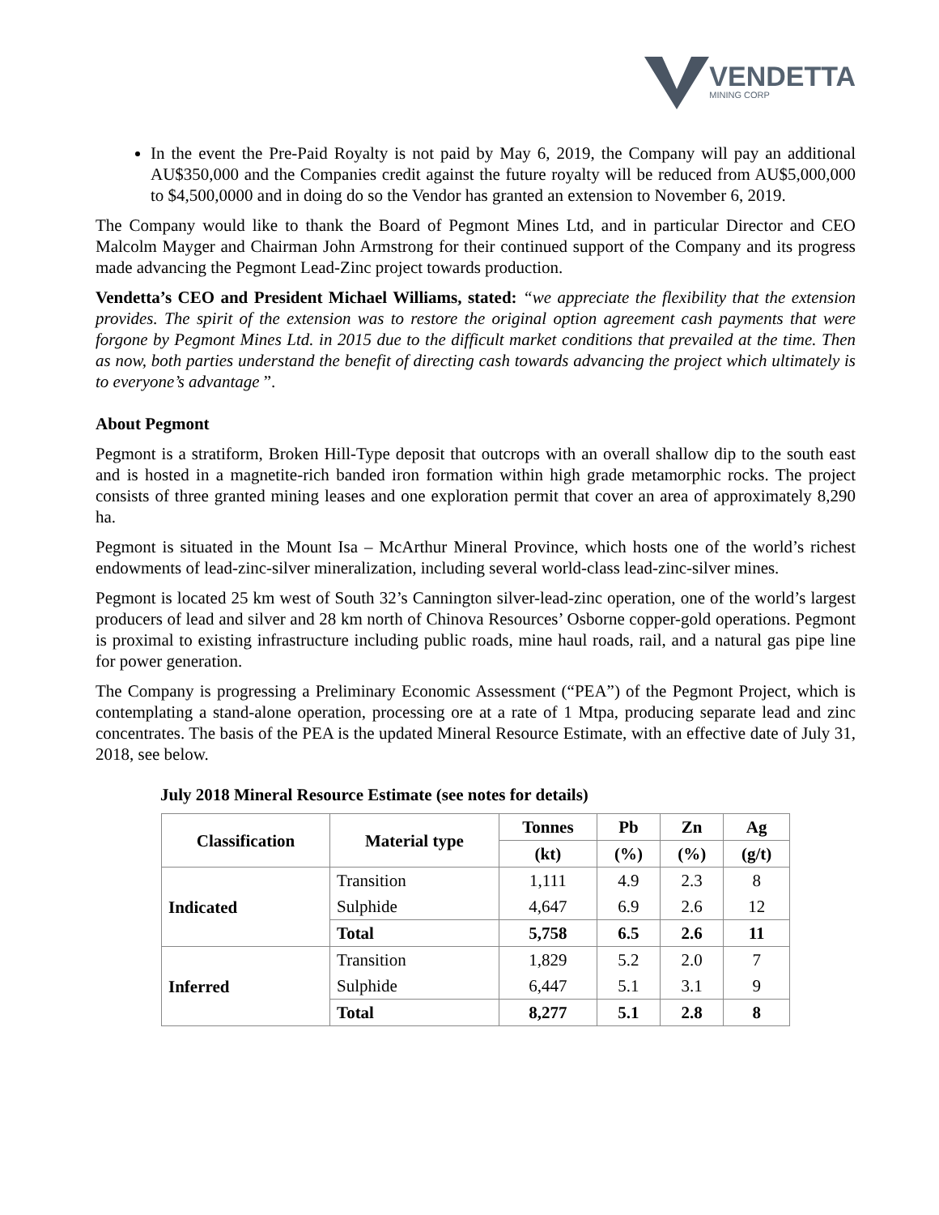VENDETTA
MINING CORP
In the event the Pre-Paid Royalty is not paid by May 6, 2019, the Company will pay an additional AU$350,000 and the Companies credit against the future royalty will be reduced from AU$5,000,000 to $4,500,0000 and in doing do so the Vendor has granted an extension to November 6, 2019.
The Company would like to thank the Board of Pegmont Mines Ltd, and in particular Director and CEO Malcolm Mayger and Chairman John Armstrong for their continued support of the Company and its progress made advancing the Pegmont Lead-Zinc project towards production.
Vendetta’s CEO and President Michael Williams, stated: “we appreciate the flexibility that the extension provides. The spirit of the extension was to restore the original option agreement cash payments that were forgone by Pegmont Mines Ltd. in 2015 due to the difficult market conditions that prevailed at the time. Then as now, both parties understand the benefit of directing cash towards advancing the project which ultimately is to everyone’s advantage ”.
About Pegmont
Pegmont is a stratiform, Broken Hill-Type deposit that outcrops with an overall shallow dip to the south east and is hosted in a magnetite-rich banded iron formation within high grade metamorphic rocks. The project consists of three granted mining leases and one exploration permit that cover an area of approximately 8,290 ha.
Pegmont is situated in the Mount Isa – McArthur Mineral Province, which hosts one of the world’s richest endowments of lead-zinc-silver mineralization, including several world-class lead-zinc-silver mines.
Pegmont is located 25 km west of South 32’s Cannington silver-lead-zinc operation, one of the world’s largest producers of lead and silver and 28 km north of Chinova Resources’ Osborne copper-gold operations. Pegmont is proximal to existing infrastructure including public roads, mine haul roads, rail, and a natural gas pipe line for power generation.
The Company is progressing a Preliminary Economic Assessment (“PEA”) of the Pegmont Project, which is contemplating a stand-alone operation, processing ore at a rate of 1 Mtpa, producing separate lead and zinc concentrates. The basis of the PEA is the updated Mineral Resource Estimate, with an effective date of July 31, 2018, see below.
July 2018 Mineral Resource Estimate (see notes for details)
| Classification | Material type | Tonnes | Pb | Zn | Ag |
| --- | --- | --- | --- | --- | --- |
| | | (kt) | (%) | (%) | (g/t) |
| Indicated | Transition | 1,111 | 4.9 | 2.3 | 8 |
| | Sulphide | 4,647 | 6.9 | 2.6 | 12 |
| | Total | 5,758 | 6.5 | 2.6 | 11 |
| Inferred | Transition | 1,829 | 5.2 | 2.0 | 7 |
| | Sulphide | 6,447 | 5.1 | 3.1 | 9 |
| | Total | 8,277 | 5.1 | 2.8 | 8 |